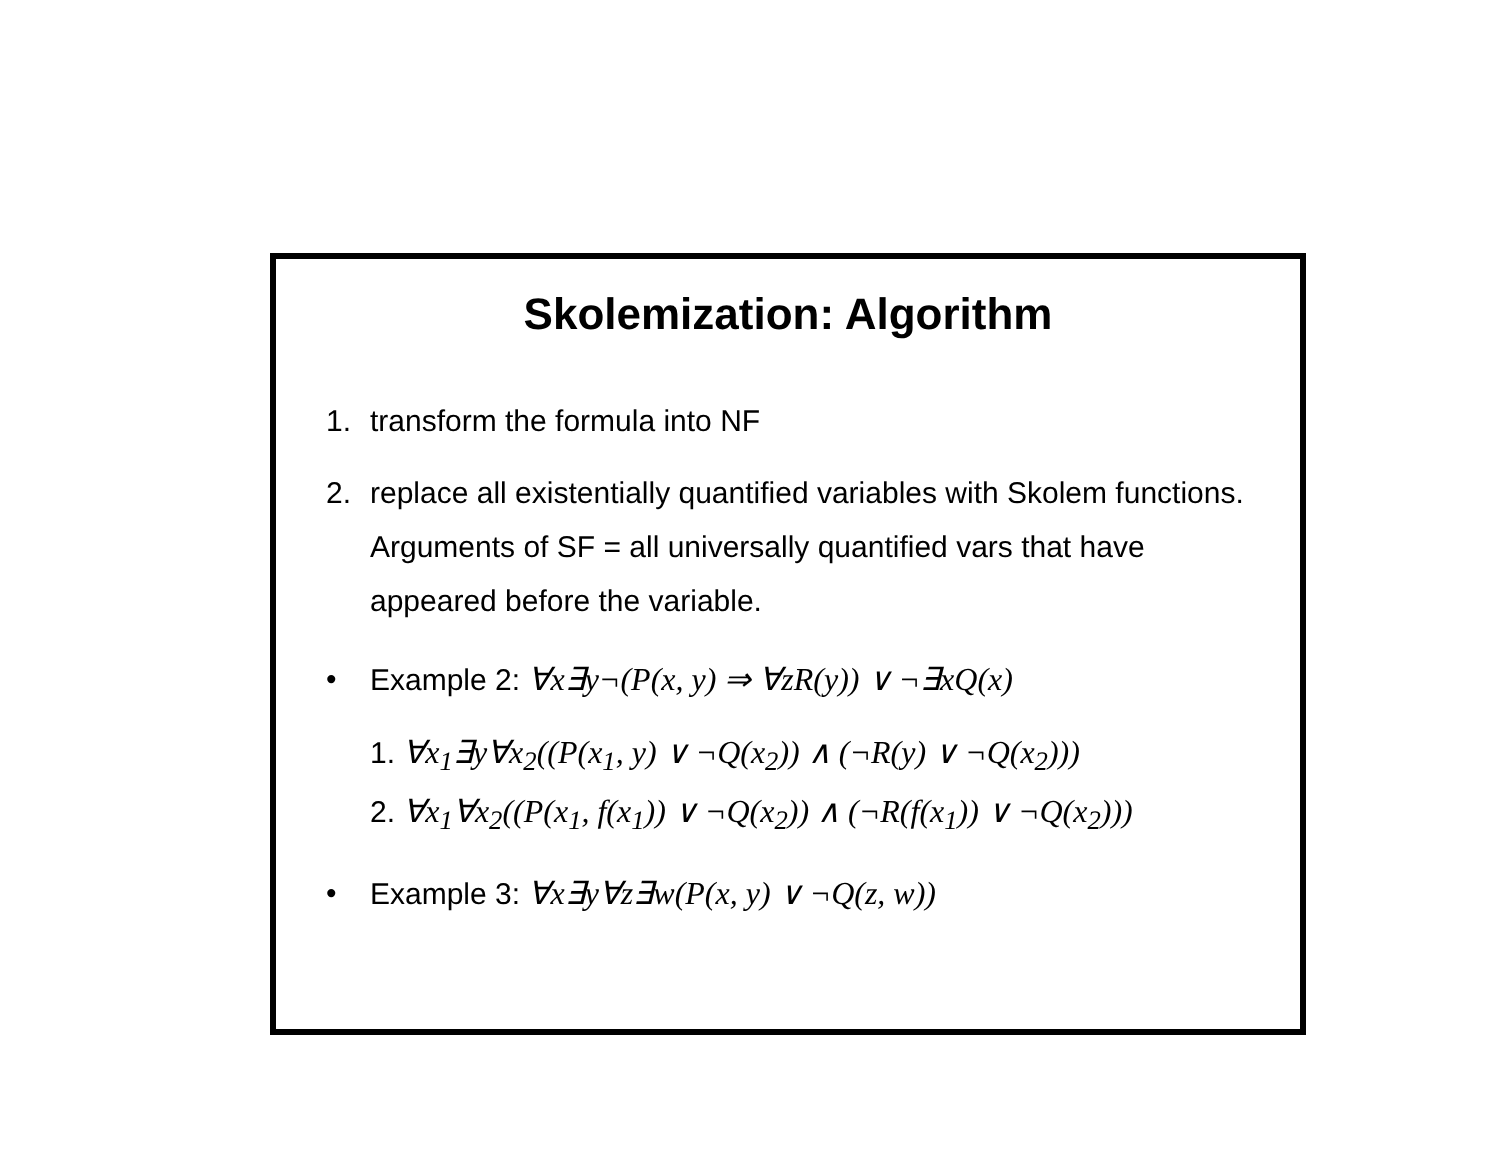Skolemization: Algorithm
1. transform the formula into NF
2. replace all existentially quantified variables with Skolem functions.
Arguments of SF = all universally quantified vars that have appeared before the variable.
• Example 2: ∀x∃y¬(P(x, y) ⇒ ∀zR(y)) ∨ ¬∃xQ(x)
1. ∀x<sub>1</sub>∃y∀x<sub>2</sub>((P(x<sub>1</sub>, y) ∨ ¬Q(x<sub>2</sub>)) ∧ (¬R(y) ∨ ¬Q(x<sub>2</sub>)))
2. ∀x<sub>1</sub>∀x<sub>2</sub>((P(x<sub>1</sub>, f(x<sub>1</sub>)) ∨ ¬Q(x<sub>2</sub>)) ∧ (¬R(f(x<sub>1</sub>)) ∨ ¬Q(x<sub>2</sub>)))
• Example 3: ∀x∃y∀z∃w(P(x, y) ∨ ¬Q(z, w))